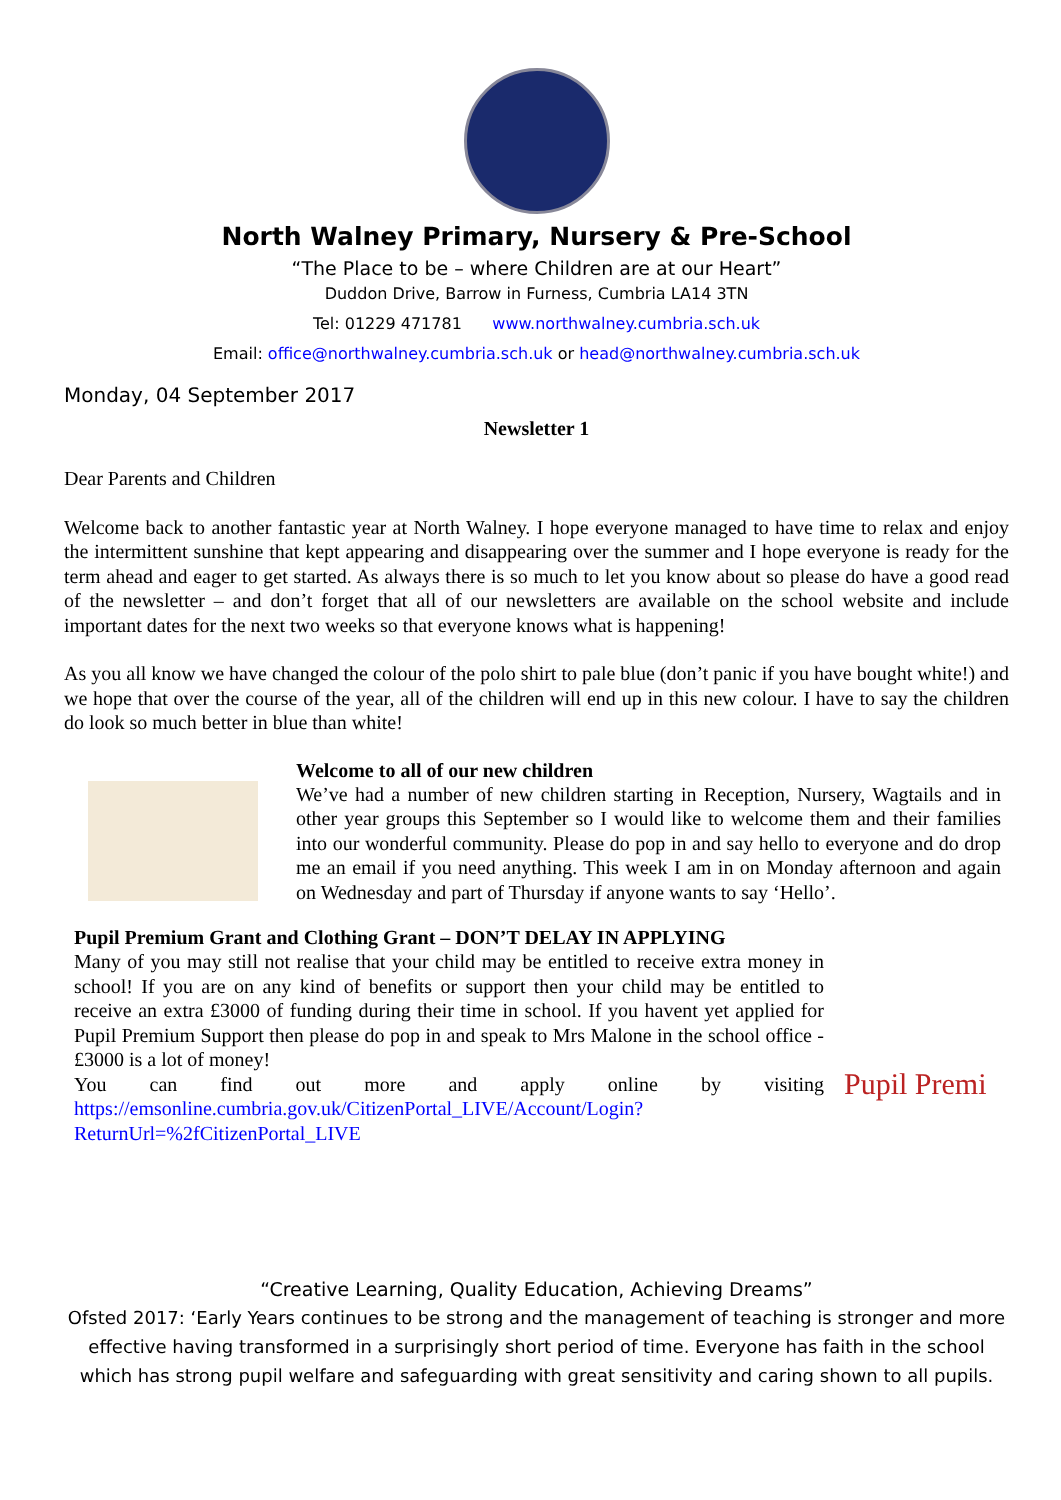North Walney Primary, Nursery & Pre-School
“The Place to be – where Children are at our Heart”
Duddon Drive, Barrow in Furness, Cumbria LA14 3TN
Tel: 01229 471781 www.northwalney.cumbria.sch.uk
Email: office@northwalney.cumbria.sch.uk or head@northwalney.cumbria.sch.uk
Monday, 04 September 2017
Newsletter 1
Dear Parents and Children
Welcome back to another fantastic year at North Walney. I hope everyone managed to have time to relax and enjoy the intermittent sunshine that kept appearing and disappearing over the summer and I hope everyone is ready for the term ahead and eager to get started. As always there is so much to let you know about so please do have a good read of the newsletter – and don’t forget that all of our newsletters are available on the school website and include important dates for the next two weeks so that everyone knows what is happening!
As you all know we have changed the colour of the polo shirt to pale blue (don’t panic if you have bought white!) and we hope that over the course of the year, all of the children will end up in this new colour. I have to say the children do look so much better in blue than white!
Welcome to all of our new children
We’ve had a number of new children starting in Reception, Nursery, Wagtails and in other year groups this September so I would like to welcome them and their families into our wonderful community. Please do pop in and say hello to everyone and do drop me an email if you need anything. This week I am in on Monday afternoon and again on Wednesday and part of Thursday if anyone wants to say ‘Hello’.
Pupil Premium Grant and Clothing Grant – DON’T DELAY IN APPLYING
Many of you may still not realise that your child may be entitled to receive extra money in school! If you are on any kind of benefits or support then your child may be entitled to receive an extra £3000 of funding during their time in school. If you havent yet applied for Pupil Premium Support then please do pop in and speak to Mrs Malone in the school office - £3000 is a lot of money!
You can find out more and apply online by visiting https://emsonline.cumbria.gov.uk/CitizenPortal_LIVE/Account/Login?ReturnUrl=%2fCitizenPortal_LIVE
Pupil Premi
“Creative Learning, Quality Education, Achieving Dreams”
Ofsted 2017: ‘Early Years continues to be strong and the management of teaching is stronger and more effective having transformed in a surprisingly short period of time. Everyone has faith in the school which has strong pupil welfare and safeguarding with great sensitivity and caring shown to all pupils.